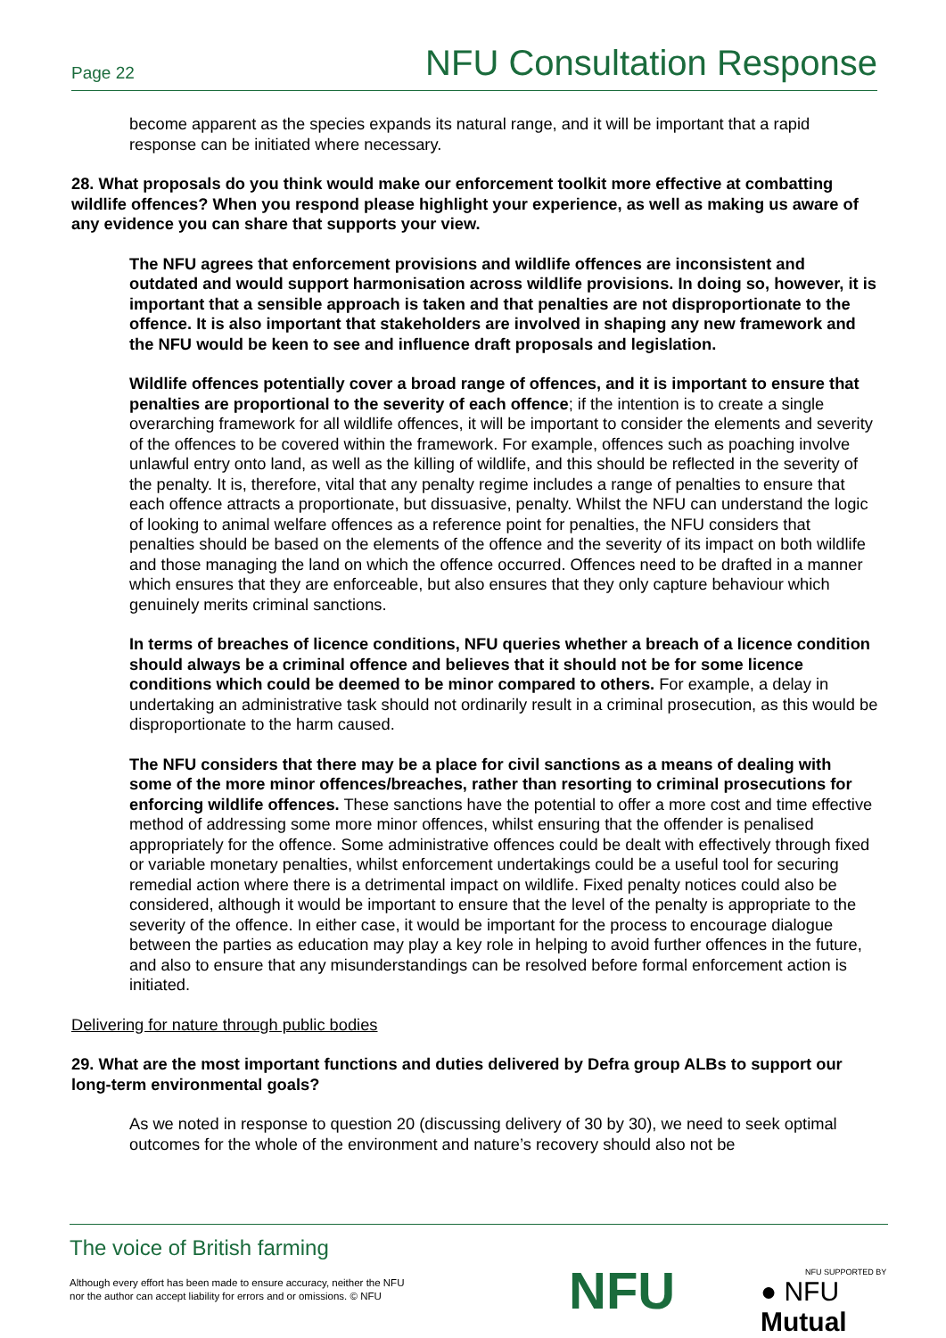Page 22 NFU Consultation Response
become apparent as the species expands its natural range, and it will be important that a rapid response can be initiated where necessary.
28. What proposals do you think would make our enforcement toolkit more effective at combatting wildlife offences? When you respond please highlight your experience, as well as making us aware of any evidence you can share that supports your view.
The NFU agrees that enforcement provisions and wildlife offences are inconsistent and outdated and would support harmonisation across wildlife provisions. In doing so, however, it is important that a sensible approach is taken and that penalties are not disproportionate to the offence. It is also important that stakeholders are involved in shaping any new framework and the NFU would be keen to see and influence draft proposals and legislation.
Wildlife offences potentially cover a broad range of offences, and it is important to ensure that penalties are proportional to the severity of each offence; if the intention is to create a single overarching framework for all wildlife offences, it will be important to consider the elements and severity of the offences to be covered within the framework. For example, offences such as poaching involve unlawful entry onto land, as well as the killing of wildlife, and this should be reflected in the severity of the penalty. It is, therefore, vital that any penalty regime includes a range of penalties to ensure that each offence attracts a proportionate, but dissuasive, penalty. Whilst the NFU can understand the logic of looking to animal welfare offences as a reference point for penalties, the NFU considers that penalties should be based on the elements of the offence and the severity of its impact on both wildlife and those managing the land on which the offence occurred. Offences need to be drafted in a manner which ensures that they are enforceable, but also ensures that they only capture behaviour which genuinely merits criminal sanctions.
In terms of breaches of licence conditions, NFU queries whether a breach of a licence condition should always be a criminal offence and believes that it should not be for some licence conditions which could be deemed to be minor compared to others. For example, a delay in undertaking an administrative task should not ordinarily result in a criminal prosecution, as this would be disproportionate to the harm caused.
The NFU considers that there may be a place for civil sanctions as a means of dealing with some of the more minor offences/breaches, rather than resorting to criminal prosecutions for enforcing wildlife offences. These sanctions have the potential to offer a more cost and time effective method of addressing some more minor offences, whilst ensuring that the offender is penalised appropriately for the offence. Some administrative offences could be dealt with effectively through fixed or variable monetary penalties, whilst enforcement undertakings could be a useful tool for securing remedial action where there is a detrimental impact on wildlife. Fixed penalty notices could also be considered, although it would be important to ensure that the level of the penalty is appropriate to the severity of the offence. In either case, it would be important for the process to encourage dialogue between the parties as education may play a key role in helping to avoid further offences in the future, and also to ensure that any misunderstandings can be resolved before formal enforcement action is initiated.
Delivering for nature through public bodies
29. What are the most important functions and duties delivered by Defra group ALBs to support our long-term environmental goals?
As we noted in response to question 20 (discussing delivery of 30 by 30), we need to seek optimal outcomes for the whole of the environment and nature’s recovery should also not be
The voice of British farming
Although every effort has been made to ensure accuracy, neither the NFU
nor the author can accept liability for errors and or omissions. © NFU
NFU NFU SUPPORTED BY
● NFU Mutual